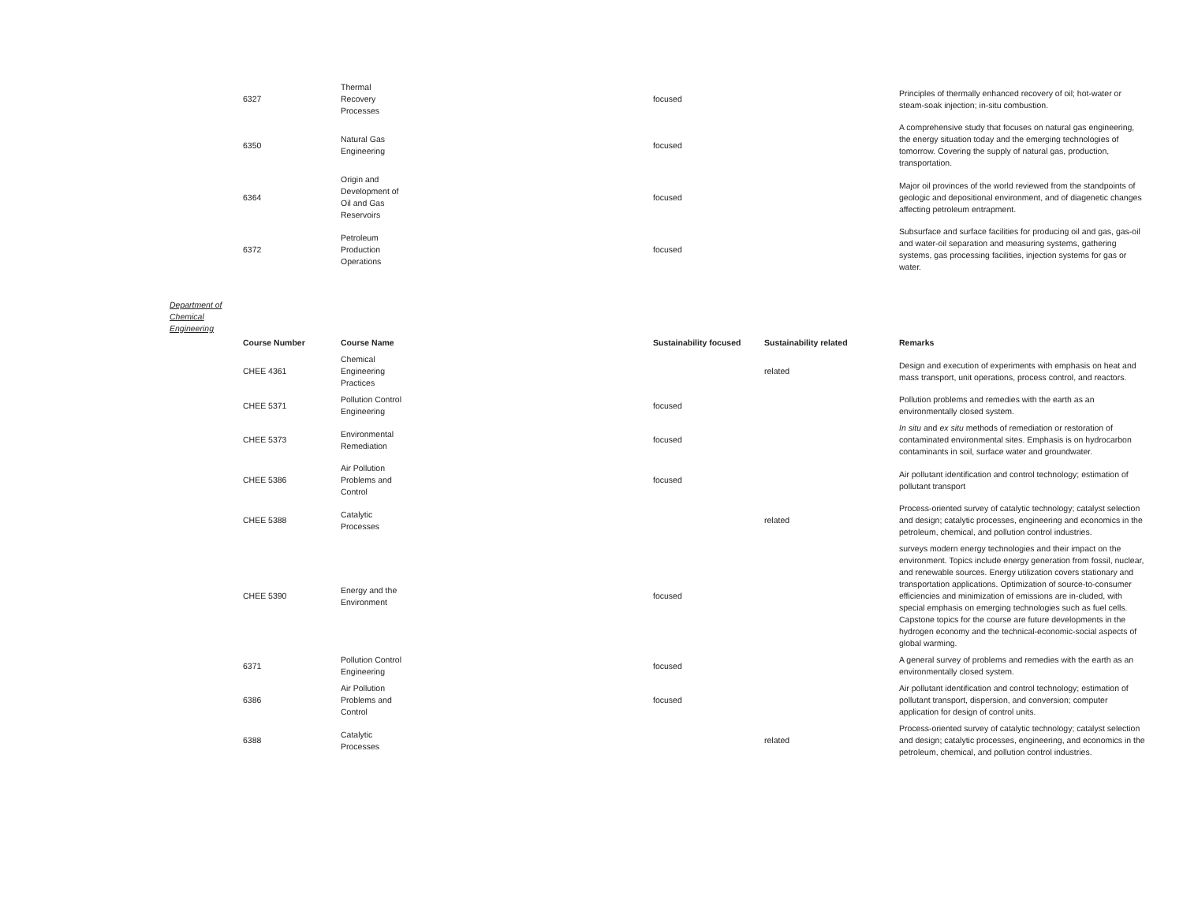| 6327 | Thermal Recovery Processes | focused | | Principles of thermally enhanced recovery of oil; hot-water or steam-soak injection; in-situ combustion. |
| 6350 | Natural Gas Engineering | focused | | A comprehensive study that focuses on natural gas engineering, the energy situation today and the emerging technologies of tomorrow. Covering the supply of natural gas, production, transportation. |
| 6364 | Origin and Development of Oil and Gas Reservoirs | focused | | Major oil provinces of the world reviewed from the standpoints of geologic and depositional environment, and of diagenetic changes affecting petroleum entrapment. |
| 6372 | Petroleum Production Operations | focused | | Subsurface and surface facilities for producing oil and gas, gas-oil and water-oil separation and measuring systems, gathering systems, gas processing facilities, injection systems for gas or water. |
Department of Chemical Engineering
| Course Number | Course Name | Sustainability focused | Sustainability related | Remarks |
| --- | --- | --- | --- | --- |
| CHEE 4361 | Chemical Engineering Practices | | related | Design and execution of experiments with emphasis on heat and mass transport, unit operations, process control, and reactors. |
| CHEE 5371 | Pollution Control Engineering | focused | | Pollution problems and remedies with the earth as an environmentally closed system. |
| CHEE 5373 | Environmental Remediation | focused | | In situ and ex situ methods of remediation or restoration of contaminated environmental sites. Emphasis is on hydrocarbon contaminants in soil, surface water and groundwater. |
| CHEE 5386 | Air Pollution Problems and Control | focused | | Air pollutant identification and control technology; estimation of pollutant transport |
| CHEE 5388 | Catalytic Processes | | related | Process-oriented survey of catalytic technology; catalyst selection and design; catalytic processes, engineering and economics in the petroleum, chemical, and pollution control industries. |
| CHEE 5390 | Energy and the Environment | focused | | surveys modern energy technologies and their impact on the environment. Topics include energy generation from fossil, nuclear, and renewable sources. Energy utilization covers stationary and transportation applications. Optimization of source-to-consumer efficiencies and minimization of emissions are in-cluded, with special emphasis on emerging technologies such as fuel cells. Capstone topics for the course are future developments in the hydrogen economy and the technical-economic-social aspects of global warming. |
| 6371 | Pollution Control Engineering | focused | | A general survey of problems and remedies with the earth as an environmentally closed system. |
| 6386 | Air Pollution Problems and Control | focused | | Air pollutant identification and control technology; estimation of pollutant transport, dispersion, and conversion; computer application for design of control units. |
| 6388 | Catalytic Processes | | related | Process-oriented survey of catalytic technology; catalyst selection and design; catalytic processes, engineering, and economics in the petroleum, chemical, and pollution control industries. |